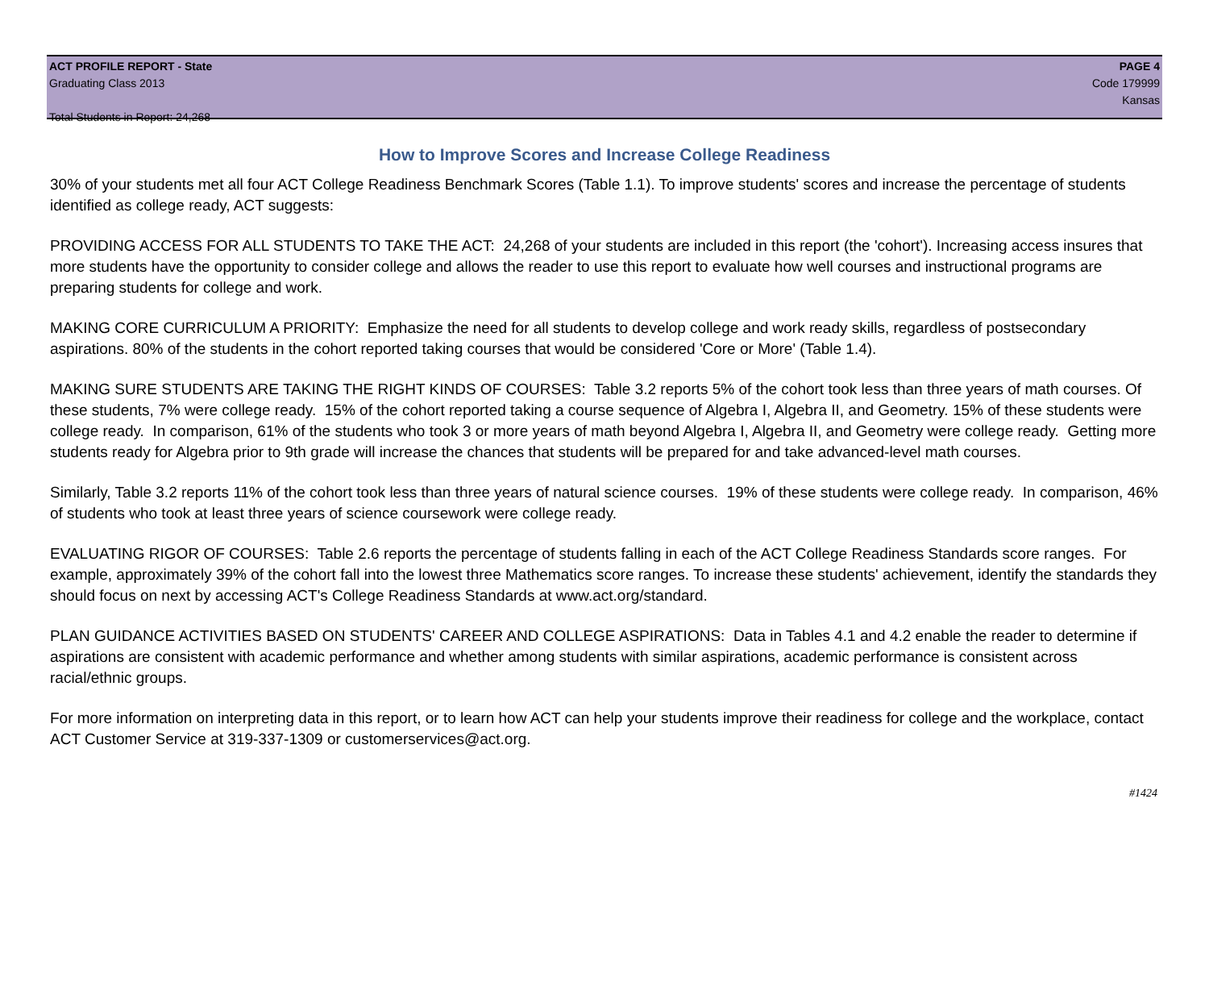ACT PROFILE REPORT - State
Graduating Class 2013
Total Students in Report: 24,268
PAGE 4
Code 179999
Kansas
How to Improve Scores and Increase College Readiness
30% of your students met all four ACT College Readiness Benchmark Scores (Table 1.1). To improve students' scores and increase the percentage of students identified as college ready, ACT suggests:
PROVIDING ACCESS FOR ALL STUDENTS TO TAKE THE ACT: 24,268 of your students are included in this report (the 'cohort'). Increasing access insures that more students have the opportunity to consider college and allows the reader to use this report to evaluate how well courses and instructional programs are preparing students for college and work.
MAKING CORE CURRICULUM A PRIORITY: Emphasize the need for all students to develop college and work ready skills, regardless of postsecondary aspirations. 80% of the students in the cohort reported taking courses that would be considered 'Core or More' (Table 1.4).
MAKING SURE STUDENTS ARE TAKING THE RIGHT KINDS OF COURSES: Table 3.2 reports 5% of the cohort took less than three years of math courses. Of these students, 7% were college ready. 15% of the cohort reported taking a course sequence of Algebra I, Algebra II, and Geometry. 15% of these students were college ready. In comparison, 61% of the students who took 3 or more years of math beyond Algebra I, Algebra II, and Geometry were college ready. Getting more students ready for Algebra prior to 9th grade will increase the chances that students will be prepared for and take advanced-level math courses.
Similarly, Table 3.2 reports 11% of the cohort took less than three years of natural science courses. 19% of these students were college ready. In comparison, 46% of students who took at least three years of science coursework were college ready.
EVALUATING RIGOR OF COURSES: Table 2.6 reports the percentage of students falling in each of the ACT College Readiness Standards score ranges. For example, approximately 39% of the cohort fall into the lowest three Mathematics score ranges. To increase these students' achievement, identify the standards they should focus on next by accessing ACT's College Readiness Standards at www.act.org/standard.
PLAN GUIDANCE ACTIVITIES BASED ON STUDENTS' CAREER AND COLLEGE ASPIRATIONS: Data in Tables 4.1 and 4.2 enable the reader to determine if aspirations are consistent with academic performance and whether among students with similar aspirations, academic performance is consistent across racial/ethnic groups.
For more information on interpreting data in this report, or to learn how ACT can help your students improve their readiness for college and the workplace, contact ACT Customer Service at 319-337-1309 or customerservices@act.org.
#1424